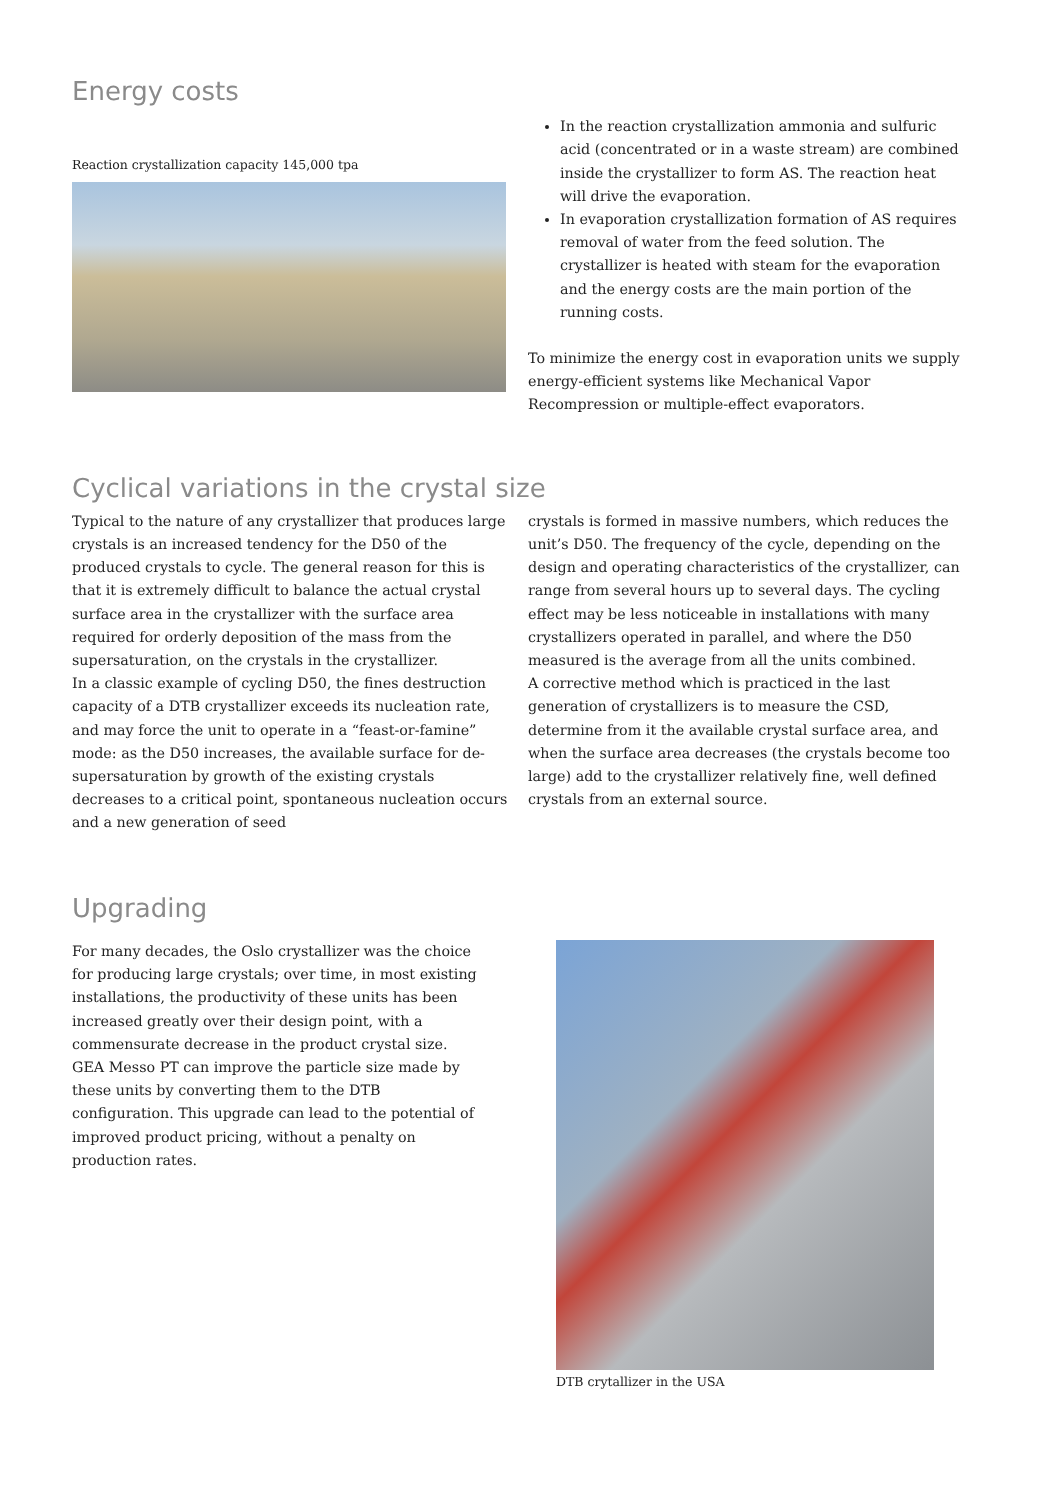Energy costs
Reaction crystallization capacity 145,000 tpa
In the reaction crystallization ammonia and sulfuric acid (concentrated or in a waste stream) are combined inside the crystallizer to form AS. The reaction heat will drive the evaporation.
In evaporation crystallization formation of AS requires removal of water from the feed solution. The crystallizer is heated with steam for the evaporation and the energy costs are the main portion of the running costs.
To minimize the energy cost in evaporation units we supply energy-efficient systems like Mechanical Vapor Recompression or multiple-effect evaporators.
Cyclical variations in the crystal size
Typical to the nature of any crystallizer that produces large crystals is an increased tendency for the D50 of the produced crystals to cycle. The general reason for this is that it is extremely difficult to balance the actual crystal surface area in the crystallizer with the surface area required for orderly deposition of the mass from the supersaturation, on the crystals in the crystallizer.
In a classic example of cycling D50, the fines destruction capacity of a DTB crystallizer exceeds its nucleation rate, and may force the unit to operate in a “feast-or-famine” mode: as the D50 increases, the available surface for de-supersaturation by growth of the existing crystals decreases to a critical point, spontaneous nucleation occurs and a new generation of seed
crystals is formed in massive numbers, which reduces the unit’s D50. The frequency of the cycle, depending on the design and operating characteristics of the crystallizer, can range from several hours up to several days. The cycling effect may be less noticeable in installations with many crystallizers operated in parallel, and where the D50 measured is the average from all the units combined.
A corrective method which is practiced in the last generation of crystallizers is to measure the CSD, determine from it the available crystal surface area, and when the surface area decreases (the crystals become too large) add to the crystallizer relatively fine, well defined crystals from an external source.
Upgrading
For many decades, the Oslo crystallizer was the choice for producing large crystals; over time, in most existing installations, the productivity of these units has been increased greatly over their design point, with a commensurate decrease in the product crystal size. GEA Messo PT can improve the particle size made by these units by converting them to the DTB configuration. This upgrade can lead to the potential of improved product pricing, without a penalty on production rates.
DTB crytallizer in the USA